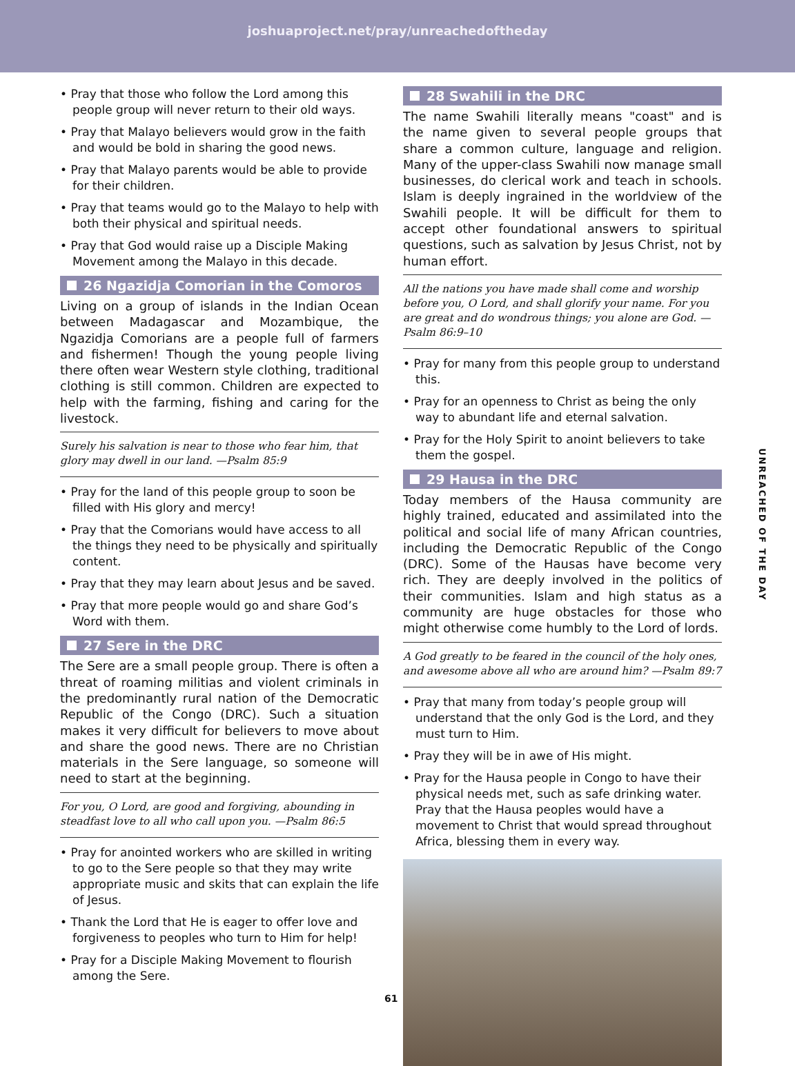joshuaproject.net/pray/unreachedoftheday
• Pray that those who follow the Lord among this people group will never return to their old ways.
• Pray that Malayo believers would grow in the faith and would be bold in sharing the good news.
• Pray that Malayo parents would be able to provide for their children.
• Pray that teams would go to the Malayo to help with both their physical and spiritual needs.
• Pray that God would raise up a Disciple Making Movement among the Malayo in this decade.
26 Ngazidja Comorian in the Comoros
Living on a group of islands in the Indian Ocean between Madagascar and Mozambique, the Ngazidja Comorians are a people full of farmers and fishermen! Though the young people living there often wear Western style clothing, traditional clothing is still common. Children are expected to help with the farming, fishing and caring for the livestock.
Surely his salvation is near to those who fear him, that glory may dwell in our land. —Psalm 85:9
• Pray for the land of this people group to soon be filled with His glory and mercy!
• Pray that the Comorians would have access to all the things they need to be physically and spiritually content.
• Pray that they may learn about Jesus and be saved.
• Pray that more people would go and share God’s Word with them.
27 Sere in the DRC
The Sere are a small people group. There is often a threat of roaming militias and violent criminals in the predominantly rural nation of the Democratic Republic of the Congo (DRC). Such a situation makes it very difficult for believers to move about and share the good news. There are no Christian materials in the Sere language, so someone will need to start at the beginning.
For you, O Lord, are good and forgiving, abounding in steadfast love to all who call upon you. —Psalm 86:5
• Pray for anointed workers who are skilled in writing to go to the Sere people so that they may write appropriate music and skits that can explain the life of Jesus.
• Thank the Lord that He is eager to offer love and forgiveness to peoples who turn to Him for help!
• Pray for a Disciple Making Movement to flourish among the Sere.
28 Swahili in the DRC
The name Swahili literally means "coast" and is the name given to several people groups that share a common culture, language and religion. Many of the upper-class Swahili now manage small businesses, do clerical work and teach in schools. Islam is deeply ingrained in the worldview of the Swahili people. It will be difficult for them to accept other foundational answers to spiritual questions, such as salvation by Jesus Christ, not by human effort.
All the nations you have made shall come and worship before you, O Lord, and shall glorify your name. For you are great and do wondrous things; you alone are God. —Psalm 86:9–10
• Pray for many from this people group to understand this.
• Pray for an openness to Christ as being the only way to abundant life and eternal salvation.
• Pray for the Holy Spirit to anoint believers to take them the gospel.
29 Hausa in the DRC
Today members of the Hausa community are highly trained, educated and assimilated into the political and social life of many African countries, including the Democratic Republic of the Congo (DRC). Some of the Hausas have become very rich. They are deeply involved in the politics of their communities. Islam and high status as a community are huge obstacles for those who might otherwise come humbly to the Lord of lords.
A God greatly to be feared in the council of the holy ones, and awesome above all who are around him? —Psalm 89:7
• Pray that many from today’s people group will understand that the only God is the Lord, and they must turn to Him.
• Pray they will be in awe of His might.
• Pray for the Hausa people in Congo to have their physical needs met, such as safe drinking water. Pray that the Hausa peoples would have a movement to Christ that would spread throughout Africa, blessing them in every way.
UNREACHED OF THE DAY
61